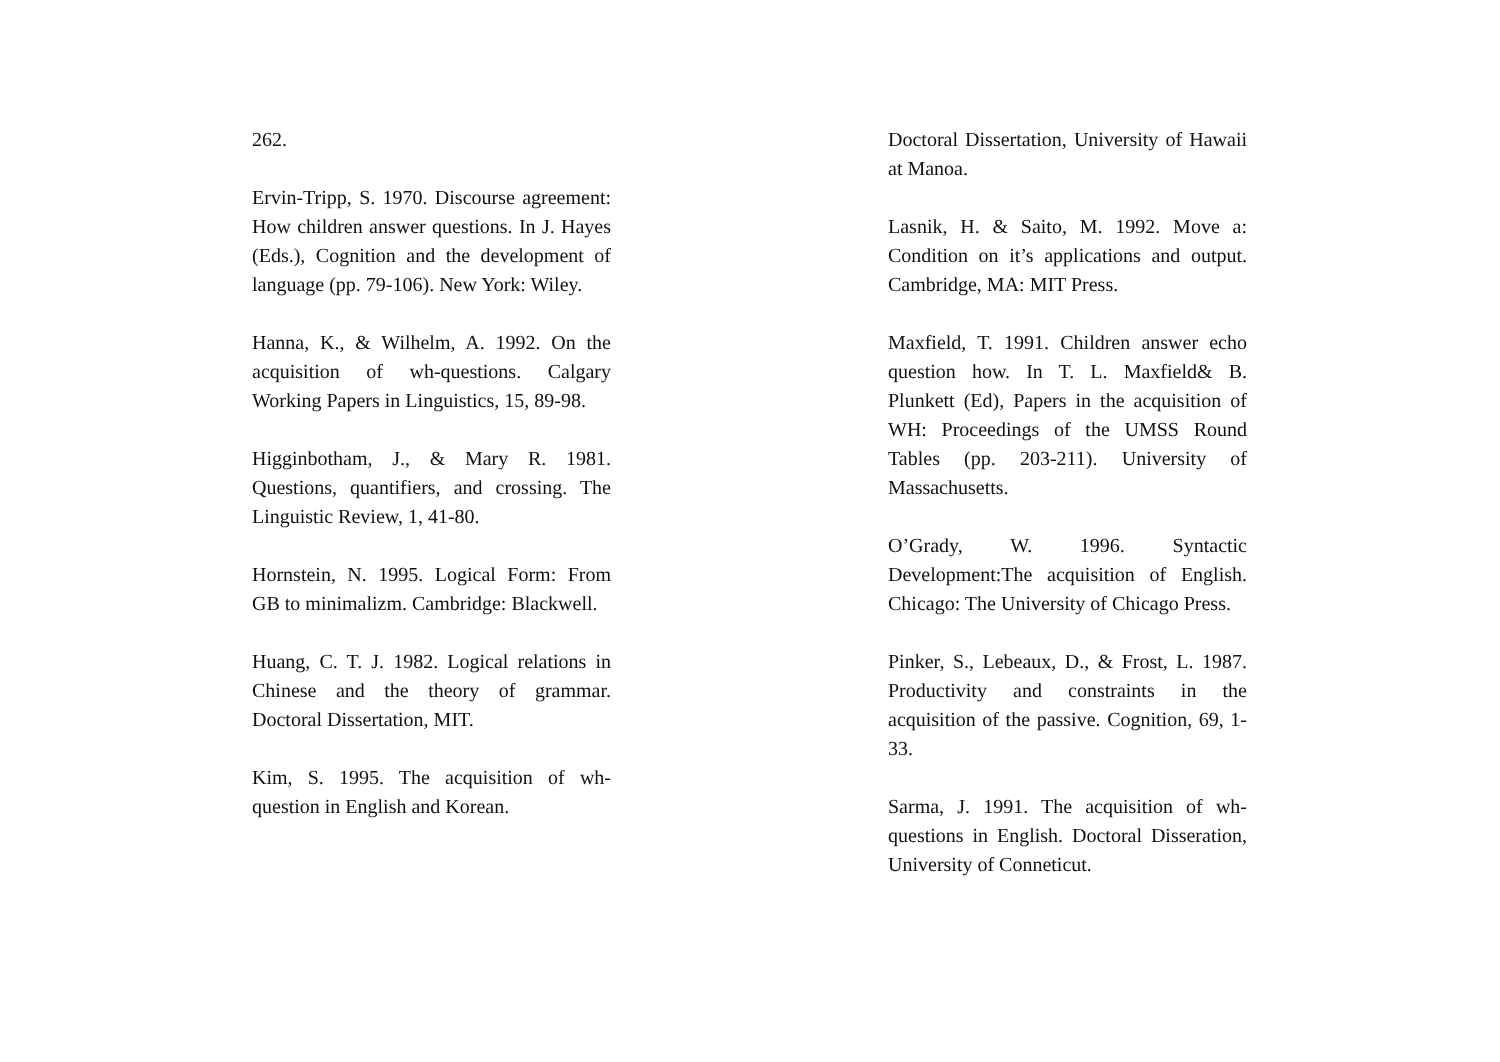262.
Ervin-Tripp, S. 1970. Discourse agreement: How children answer questions. In J. Hayes (Eds.), Cognition and the development of language (pp. 79-106). New York: Wiley.
Hanna, K., & Wilhelm, A. 1992. On the acquisition of wh-questions. Calgary Working Papers in Linguistics, 15, 89-98.
Higginbotham, J., & Mary R. 1981. Questions, quantifiers, and crossing. The Linguistic Review, 1, 41-80.
Hornstein, N. 1995. Logical Form: From GB to minimalizm. Cambridge: Blackwell.
Huang, C. T. J. 1982. Logical relations in Chinese and the theory of grammar. Doctoral Dissertation, MIT.
Kim, S. 1995. The acquisition of wh-question in English and Korean.
Doctoral Dissertation, University of Hawaii at Manoa.
Lasnik, H. & Saito, M. 1992. Move a: Condition on it’s applications and output. Cambridge, MA: MIT Press.
Maxfield, T. 1991. Children answer echo question how. In T. L. Maxfield& B. Plunkett (Ed), Papers in the acquisition of WH: Proceedings of the UMSS Round Tables (pp. 203-211). University of Massachusetts.
O’Grady, W. 1996. Syntactic Development:The acquisition of English. Chicago: The University of Chicago Press.
Pinker, S., Lebeaux, D., & Frost, L. 1987. Productivity and constraints in the acquisition of the passive. Cognition, 69, 1-33.
Sarma, J. 1991. The acquisition of wh-questions in English. Doctoral Disseration, University of Conneticut.